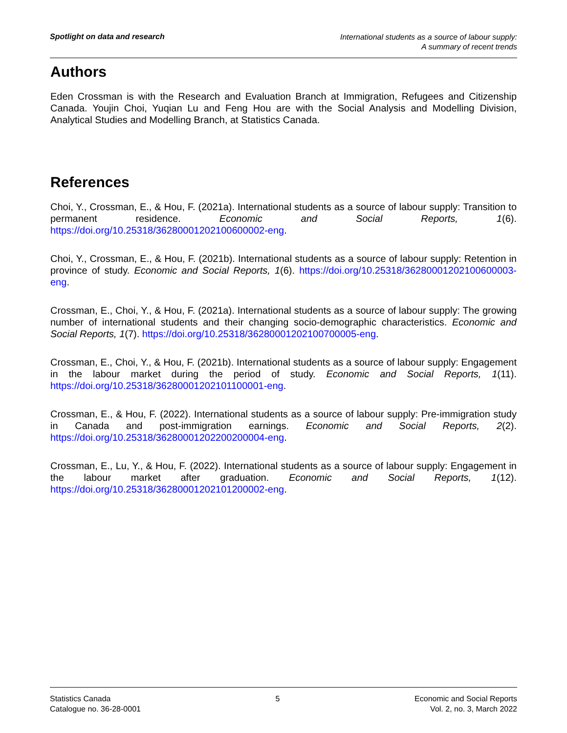Spotlight on data and research
International students as a source of labour supply:
A summary of recent trends
Authors
Eden Crossman is with the Research and Evaluation Branch at Immigration, Refugees and Citizenship Canada. Youjin Choi, Yuqian Lu and Feng Hou are with the Social Analysis and Modelling Division, Analytical Studies and Modelling Branch, at Statistics Canada.
References
Choi, Y., Crossman, E., & Hou, F. (2021a). International students as a source of labour supply: Transition to permanent residence. Economic and Social Reports, 1(6). https://doi.org/10.25318/36280001202100600002-eng.
Choi, Y., Crossman, E., & Hou, F. (2021b). International students as a source of labour supply: Retention in province of study. Economic and Social Reports, 1(6). https://doi.org/10.25318/36280001202100600003-eng.
Crossman, E., Choi, Y., & Hou, F. (2021a). International students as a source of labour supply: The growing number of international students and their changing socio-demographic characteristics. Economic and Social Reports, 1(7). https://doi.org/10.25318/36280001202100700005-eng.
Crossman, E., Choi, Y., & Hou, F. (2021b). International students as a source of labour supply: Engagement in the labour market during the period of study. Economic and Social Reports, 1(11). https://doi.org/10.25318/36280001202101100001-eng.
Crossman, E., & Hou, F. (2022). International students as a source of labour supply: Pre-immigration study in Canada and post-immigration earnings. Economic and Social Reports, 2(2). https://doi.org/10.25318/36280001202200200004-eng.
Crossman, E., Lu, Y., & Hou, F. (2022). International students as a source of labour supply: Engagement in the labour market after graduation. Economic and Social Reports, 1(12). https://doi.org/10.25318/36280001202101200002-eng.
Statistics Canada
Catalogue no. 36-28-0001
5 Economic and Social Reports
Vol. 2, no. 3, March 2022